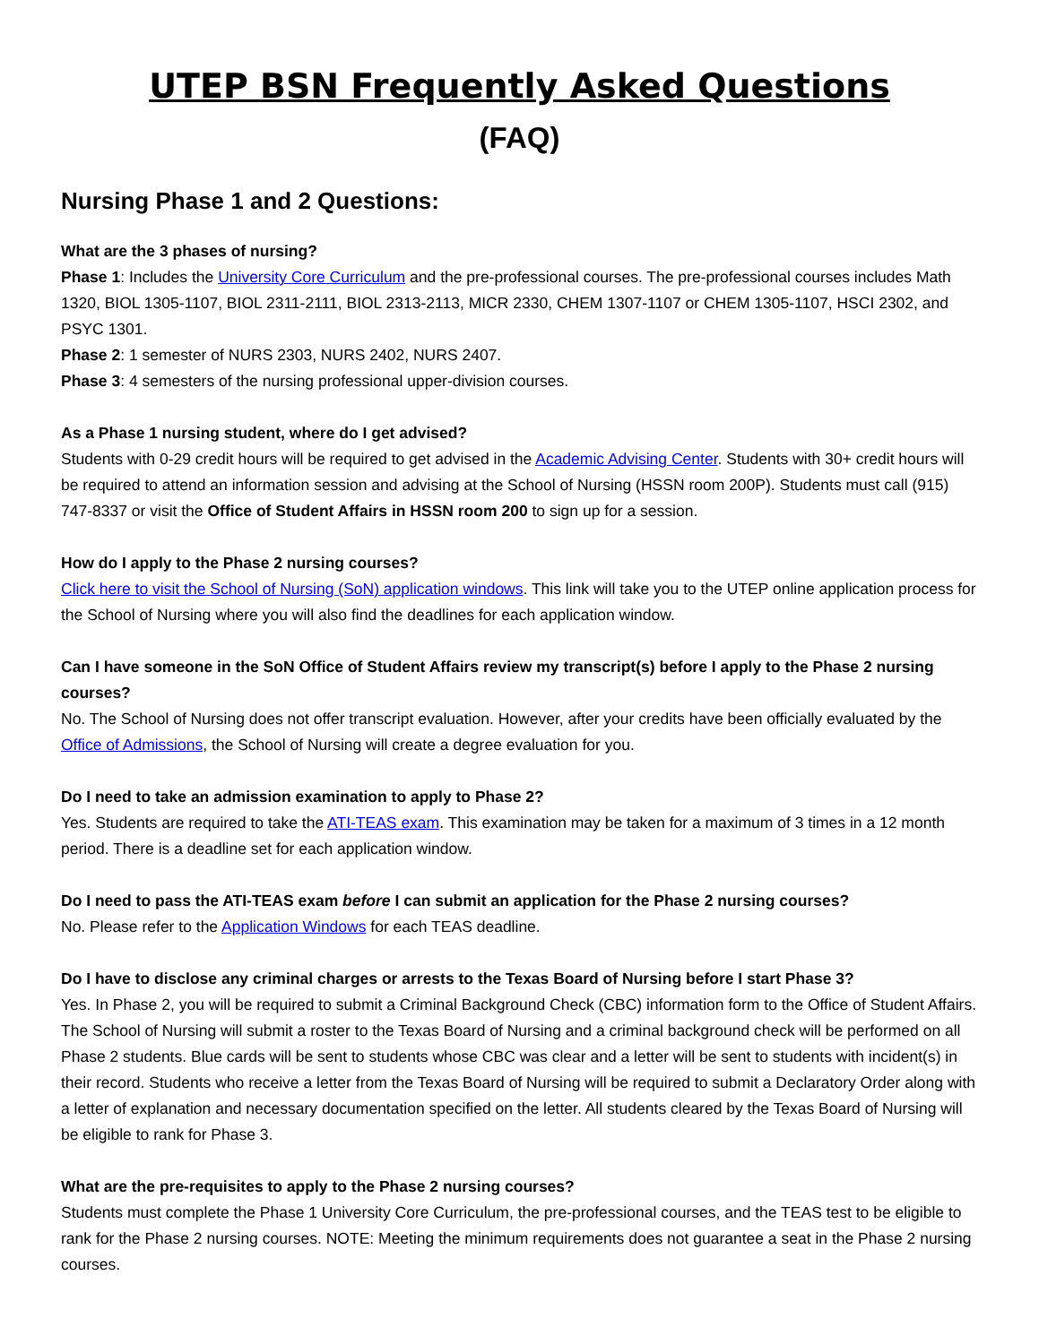UTEP BSN Frequently Asked Questions
(FAQ)
Nursing Phase 1 and 2 Questions:
What are the 3 phases of nursing?
Phase 1: Includes the University Core Curriculum and the pre-professional courses. The pre-professional courses includes Math 1320, BIOL 1305-1107, BIOL 2311-2111, BIOL 2313-2113, MICR 2330, CHEM 1307-1107 or CHEM 1305-1107, HSCI 2302, and PSYC 1301.
Phase 2: 1 semester of NURS 2303, NURS 2402, NURS 2407.
Phase 3: 4 semesters of the nursing professional upper-division courses.
As a Phase 1 nursing student, where do I get advised?
Students with 0-29 credit hours will be required to get advised in the Academic Advising Center. Students with 30+ credit hours will be required to attend an information session and advising at the School of Nursing (HSSN room 200P). Students must call (915) 747-8337 or visit the Office of Student Affairs in HSSN room 200 to sign up for a session.
How do I apply to the Phase 2 nursing courses?
Click here to visit the School of Nursing (SoN) application windows. This link will take you to the UTEP online application process for the School of Nursing where you will also find the deadlines for each application window.
Can I have someone in the SoN Office of Student Affairs review my transcript(s) before I apply to the Phase 2 nursing courses?
No. The School of Nursing does not offer transcript evaluation. However, after your credits have been officially evaluated by the Office of Admissions, the School of Nursing will create a degree evaluation for you.
Do I need to take an admission examination to apply to Phase 2?
Yes. Students are required to take the ATI-TEAS exam. This examination may be taken for a maximum of 3 times in a 12 month period. There is a deadline set for each application window.
Do I need to pass the ATI-TEAS exam before I can submit an application for the Phase 2 nursing courses?
No. Please refer to the Application Windows for each TEAS deadline.
Do I have to disclose any criminal charges or arrests to the Texas Board of Nursing before I start Phase 3?
Yes. In Phase 2, you will be required to submit a Criminal Background Check (CBC) information form to the Office of Student Affairs. The School of Nursing will submit a roster to the Texas Board of Nursing and a criminal background check will be performed on all Phase 2 students. Blue cards will be sent to students whose CBC was clear and a letter will be sent to students with incident(s) in their record. Students who receive a letter from the Texas Board of Nursing will be required to submit a Declaratory Order along with a letter of explanation and necessary documentation specified on the letter. All students cleared by the Texas Board of Nursing will be eligible to rank for Phase 3.
What are the pre-requisites to apply to the Phase 2 nursing courses?
Students must complete the Phase 1 University Core Curriculum, the pre-professional courses, and the TEAS test to be eligible to rank for the Phase 2 nursing courses. NOTE: Meeting the minimum requirements does not guarantee a seat in the Phase 2 nursing courses.